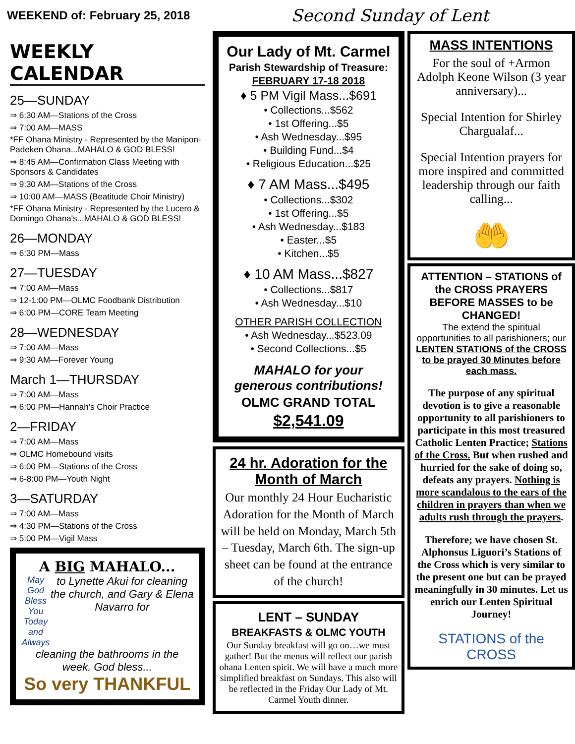WEEKEND of: February 25, 2018
Second Sunday of Lent
WEEKLY CALENDAR
25—SUNDAY
⇒ 6:30 AM—Stations of the Cross
⇒ 7:00 AM—MASS
*FF Ohana Ministry - Represented by the Manipon-Padeken Ohana...MAHALO & GOD BLESS!
⇒ 8:45 AM—Confirmation Class Meeting with Sponsors & Candidates
⇒ 9:30 AM—Stations of the Cross
⇒ 10:00 AM—MASS (Beatitude Choir Ministry)
*FF Ohana Ministry - Represented by the Lucero & Domingo Ohana's...MAHALO & GOD BLESS!
26—MONDAY
⇒ 6:30 PM—Mass
27—TUESDAY
⇒ 7:00 AM—Mass
⇒ 12-1:00 PM—OLMC Foodbank Distribution
⇒ 6:00 PM—CORE Team Meeting
28—WEDNESDAY
⇒ 7:00 AM—Mass
⇒ 9:30 AM—Forever Young
March 1—THURSDAY
⇒ 7:00 AM—Mass
⇒ 6:00 PM—Hannah’s Choir Practice
2—FRIDAY
⇒ 7:00 AM—Mass
⇒ OLMC Homebound visits
⇒ 6:00 PM—Stations of the Cross
⇒ 6-8:00 PM—Youth Night
3—SATURDAY
⇒ 7:00 AM—Mass
⇒ 4:30 PM—Stations of the Cross
⇒ 5:00 PM—Vigil Mass
A BIG MAHALO...
May God Bless You Today and Always
to Lynette Akui for cleaning the church, and Gary & Elena Navarro for
cleaning the bathrooms in the week. God bless...
So very THANKFUL
Our Lady of Mt. Carmel
Parish Stewardship of Treasure:
FEBRUARY 17-18 2018
♦ 5 PM Vigil Mass...$691
• Collections...$562
• 1st Offering...$5
• Ash Wednesday...$95
• Building Fund...$4
• Religious Education...$25
♦ 7 AM Mass...$495
• Collections...$302
• 1st Offering...$5
• Ash Wednesday...$183
• Easter...$5
• Kitchen...$5
♦ 10 AM Mass...$827
• Collections...$817
• Ash Wednesday...$10
OTHER PARISH COLLECTION
• Ash Wednesday...$523.09
• Second Collections...$5
MAHALO for your generous contributions!
OLMC GRAND TOTAL
$2,541.09
24 hr. Adoration for the Month of March
Our monthly 24 Hour Eucharistic Adoration for the Month of March will be held on Monday, March 5th – Tuesday, March 6th. The sign-up sheet can be found at the entrance of the church!
LENT – SUNDAY
BREAKFASTS & OLMC YOUTH
Our Sunday breakfast will go on…we must gather! But the menus will reflect our parish ohana Lenten spirit. We will have a much more simplified breakfast on Sundays. This also will be reflected in the Friday Our Lady of Mt. Carmel Youth dinner.
MASS INTENTIONS
For the soul of +Armon Adolph Keone Wilson (3 year anniversary)...
Special Intention for Shirley Chargualaf...
Special Intention prayers for more inspired and committed leadership through our faith calling...
🤲
ATTENTION – STATIONS of the CROSS PRAYERS BEFORE MASSES to be CHANGED!
The extend the spiritual opportunities to all parishioners; our LENTEN STATIONS of the CROSS to be prayed 30 Minutes before each mass.
The purpose of any spiritual devotion is to give a reasonable opportunity to all parishioners to participate in this most treasured Catholic Lenten Practice; Stations of the Cross. But when rushed and hurried for the sake of doing so, defeats any prayers. Nothing is more scandalous to the ears of the children in prayers than when we adults rush through the prayers.
Therefore; we have chosen St. Alphonsus Liguori’s Stations of the Cross which is very similar to the present one but can be prayed meaningfully in 30 minutes. Let us enrich our Lenten Spiritual Journey!
STATIONS of the CROSS